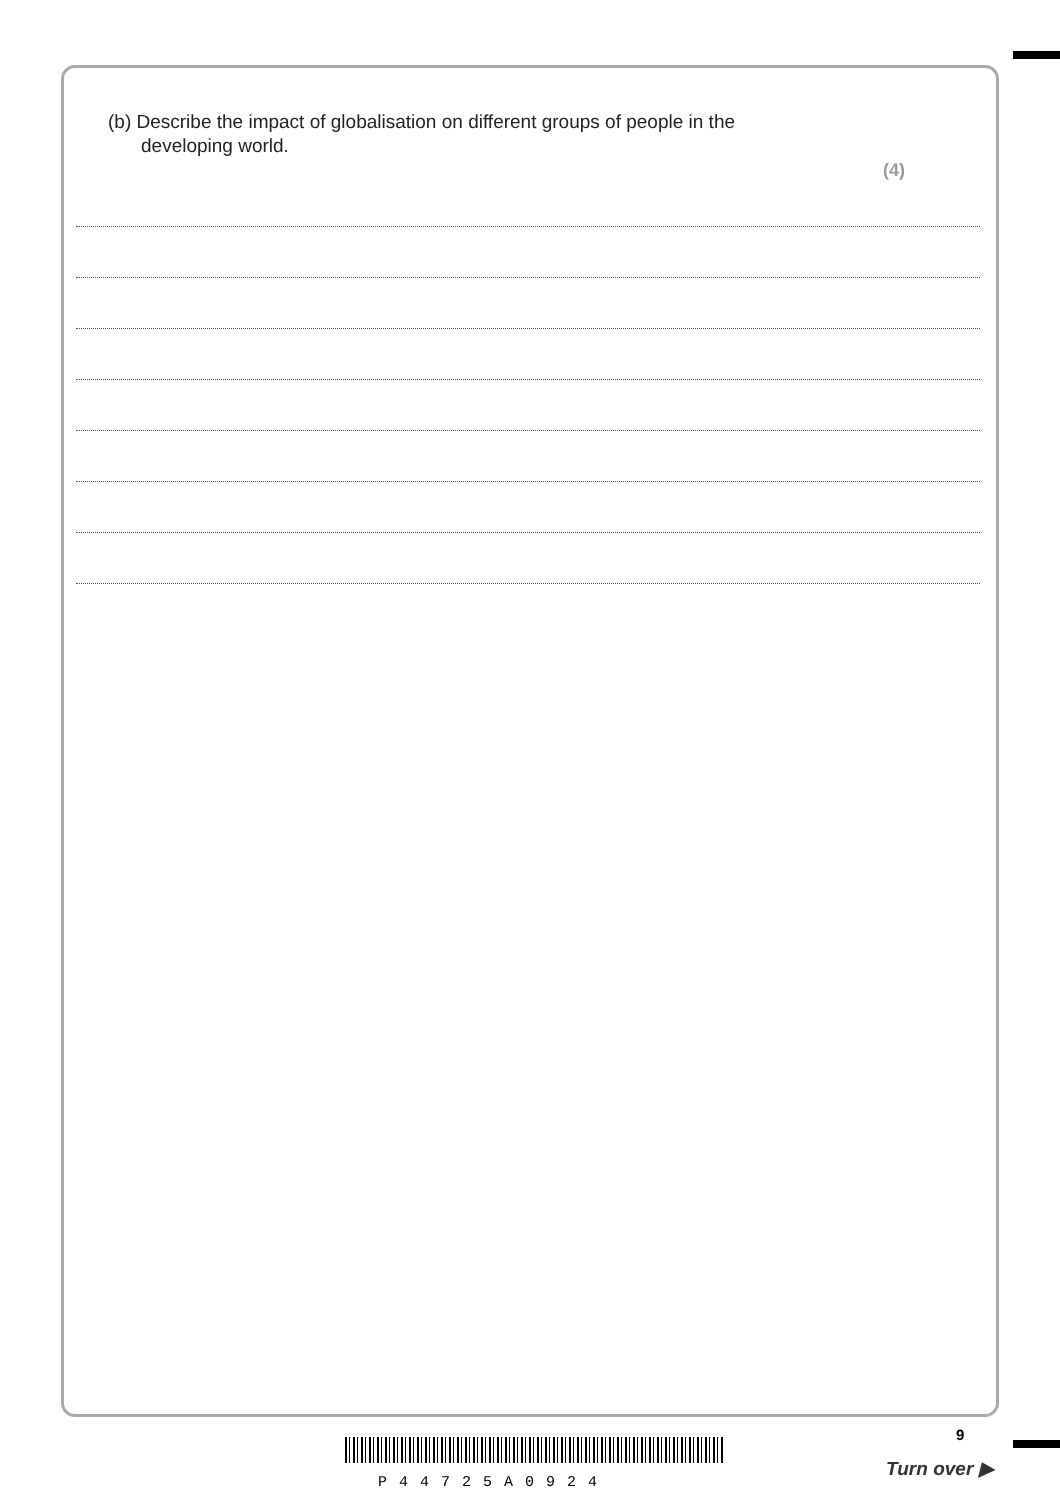(b) Describe the impact of globalisation on different groups of people in the
developing world.
(4)
9
P44725A0924
Turn over ▶